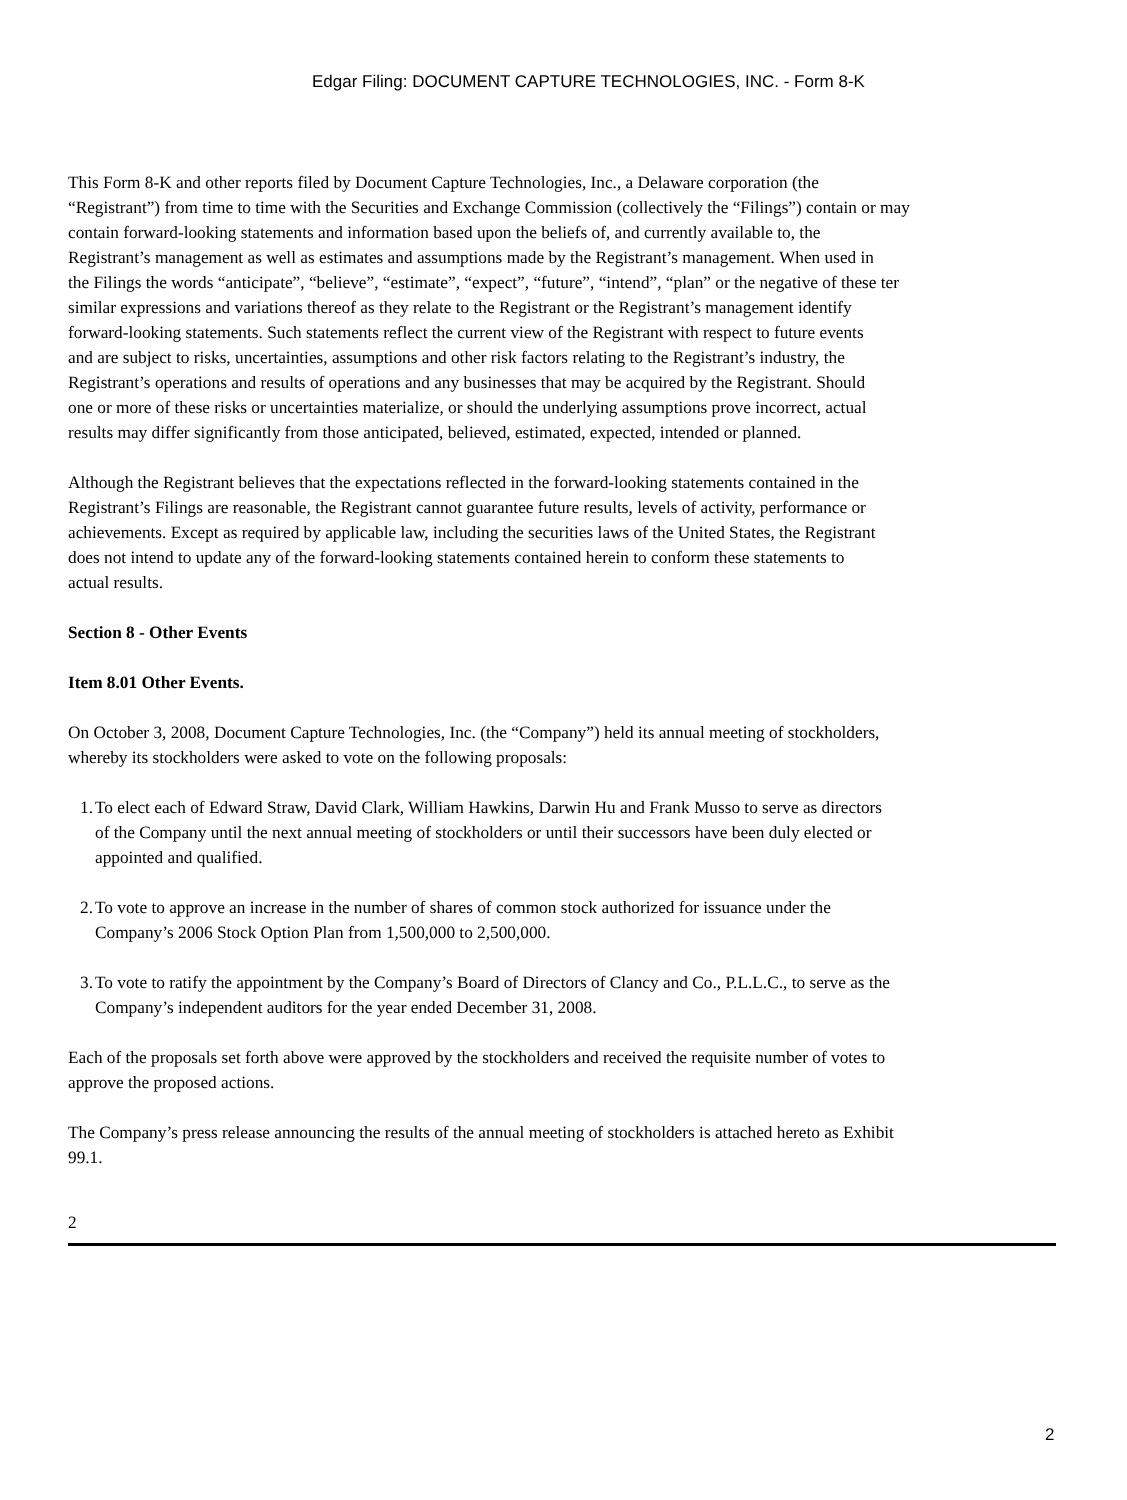Edgar Filing: DOCUMENT CAPTURE TECHNOLOGIES, INC. - Form 8-K
This Form 8-K and other reports filed by Document Capture Technologies, Inc., a Delaware corporation (the
“Registrant”) from time to time with the Securities and Exchange Commission (collectively the “Filings”) contain or may
contain forward-looking statements and information based upon the beliefs of, and currently available to, the
Registrant’s management as well as estimates and assumptions made by the Registrant’s management. When used in
the Filings the words “anticipate”, “believe”, “estimate”, “expect”, “future”, “intend”, “plan” or the negative of these ter
similar expressions and variations thereof as they relate to the Registrant or the Registrant’s management identify
forward-looking statements. Such statements reflect the current view of the Registrant with respect to future events
and are subject to risks, uncertainties, assumptions and other risk factors relating to the Registrant’s industry, the
Registrant’s operations and results of operations and any businesses that may be acquired by the Registrant. Should
one or more of these risks or uncertainties materialize, or should the underlying assumptions prove incorrect, actual
results may differ significantly from those anticipated, believed, estimated, expected, intended or planned.
Although the Registrant believes that the expectations reflected in the forward-looking statements contained in the
Registrant’s Filings are reasonable, the Registrant cannot guarantee future results, levels of activity, performance or
achievements. Except as required by applicable law, including the securities laws of the United States, the Registrant
does not intend to update any of the forward-looking statements contained herein to conform these statements to
actual results.
Section 8 - Other Events
Item 8.01 Other Events.
On October 3, 2008, Document Capture Technologies, Inc. (the “Company”) held its annual meeting of stockholders,
whereby its stockholders were asked to vote on the following proposals:
1. To elect each of Edward Straw, David Clark, William Hawkins, Darwin Hu and Frank Musso to serve as directors
of the Company until the next annual meeting of stockholders or until their successors have been duly elected or
appointed and qualified.
2. To vote to approve an increase in the number of shares of common stock authorized for issuance under the
Company’s 2006 Stock Option Plan from 1,500,000 to 2,500,000.
3. To vote to ratify the appointment by the Company’s Board of Directors of Clancy and Co., P.L.L.C., to serve as the
Company’s independent auditors for the year ended December 31, 2008.
Each of the proposals set forth above were approved by the stockholders and received the requisite number of votes to
approve the proposed actions.
The Company’s press release announcing the results of the annual meeting of stockholders is attached hereto as Exhibit
99.1.
2
2